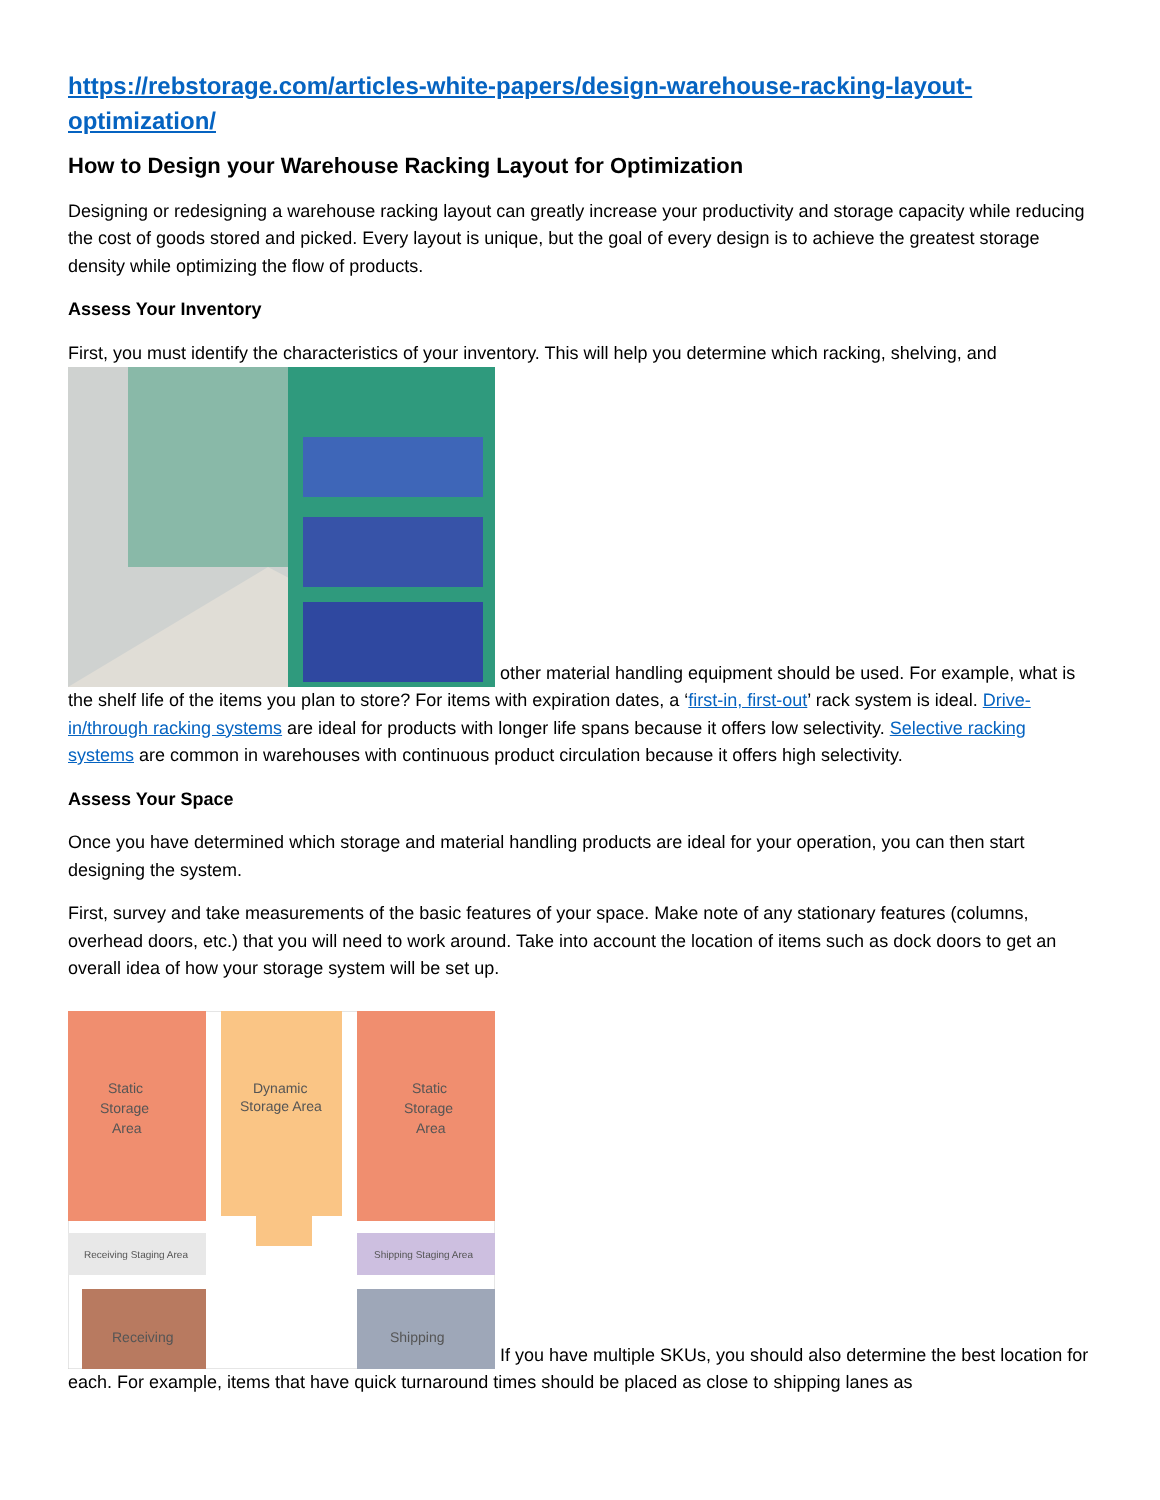https://rebstorage.com/articles-white-papers/design-warehouse-racking-layout-optimization/
How to Design your Warehouse Racking Layout for Optimization
Designing or redesigning a warehouse racking layout can greatly increase your productivity and storage capacity while reducing the cost of goods stored and picked. Every layout is unique, but the goal of every design is to achieve the greatest storage density while optimizing the flow of products.
Assess Your Inventory
First, you must identify the characteristics of your inventory. This will help you determine which racking, shelving, and other material handling equipment should be used. For example, what is the shelf life of the items you plan to store? For items with expiration dates, a ‘first-in, first-out’ rack system is ideal. Drive-in/through racking systems are ideal for products with longer life spans because it offers low selectivity. Selective racking systems are common in warehouses with continuous product circulation because it offers high selectivity.
Assess Your Space
Once you have determined which storage and material handling products are ideal for your operation, you can then start designing the system.
First, survey and take measurements of the basic features of your space. Make note of any stationary features (columns, overhead doors, etc.) that you will need to work around. Take into account the location of items such as dock doors to get an overall idea of how your storage system will be set up.
Static
Storage
Area
Dynamic
Storage Area
Static
Storage
Area
Receiving Staging Area
Shipping Staging Area
Receiving
Shipping
If you have multiple SKUs, you should also determine the best location for each. For example, items that have quick turnaround times should be placed as close to shipping lanes as